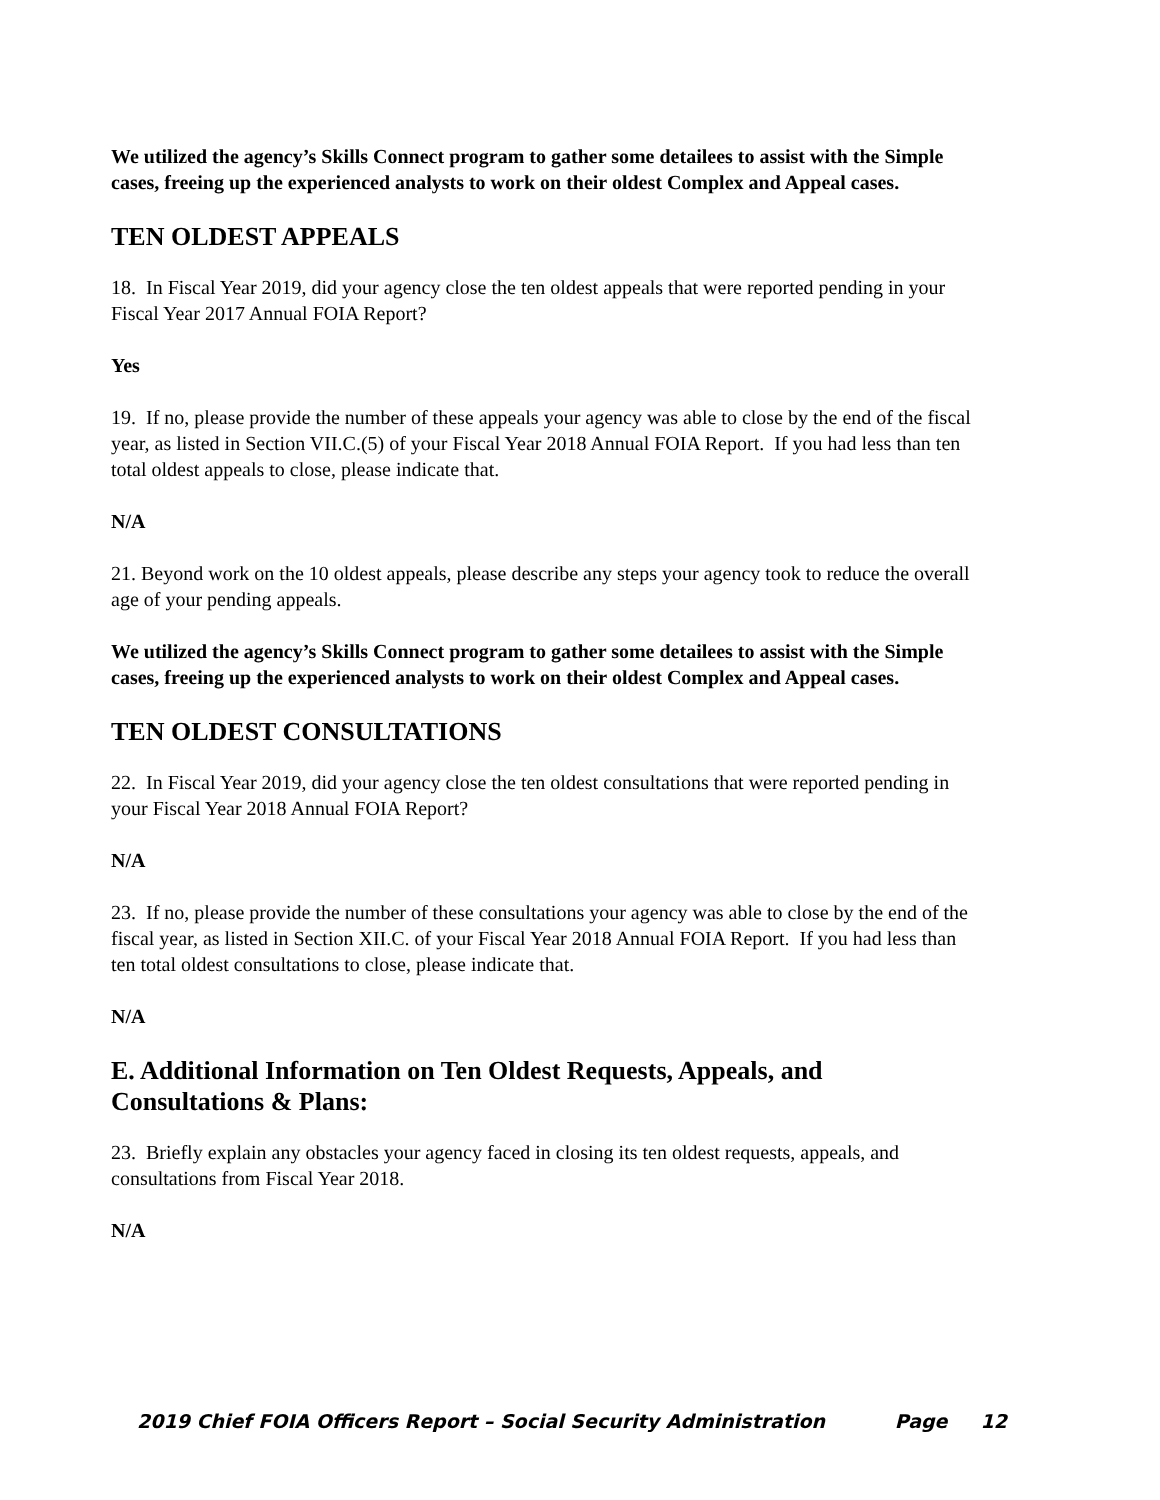We utilized the agency’s Skills Connect program to gather some detailees to assist with the Simple cases, freeing up the experienced analysts to work on their oldest Complex and Appeal cases.
TEN OLDEST APPEALS
18. In Fiscal Year 2019, did your agency close the ten oldest appeals that were reported pending in your Fiscal Year 2017 Annual FOIA Report?
Yes
19. If no, please provide the number of these appeals your agency was able to close by the end of the fiscal year, as listed in Section VII.C.(5) of your Fiscal Year 2018 Annual FOIA Report. If you had less than ten total oldest appeals to close, please indicate that.
N/A
21. Beyond work on the 10 oldest appeals, please describe any steps your agency took to reduce the overall age of your pending appeals.
We utilized the agency’s Skills Connect program to gather some detailees to assist with the Simple cases, freeing up the experienced analysts to work on their oldest Complex and Appeal cases.
TEN OLDEST CONSULTATIONS
22. In Fiscal Year 2019, did your agency close the ten oldest consultations that were reported pending in your Fiscal Year 2018 Annual FOIA Report?
N/A
23. If no, please provide the number of these consultations your agency was able to close by the end of the fiscal year, as listed in Section XII.C. of your Fiscal Year 2018 Annual FOIA Report. If you had less than ten total oldest consultations to close, please indicate that.
N/A
E. Additional Information on Ten Oldest Requests, Appeals, and Consultations & Plans:
23. Briefly explain any obstacles your agency faced in closing its ten oldest requests, appeals, and consultations from Fiscal Year 2018.
N/A
2019 Chief FOIA Officers Report – Social Security Administration Page 12